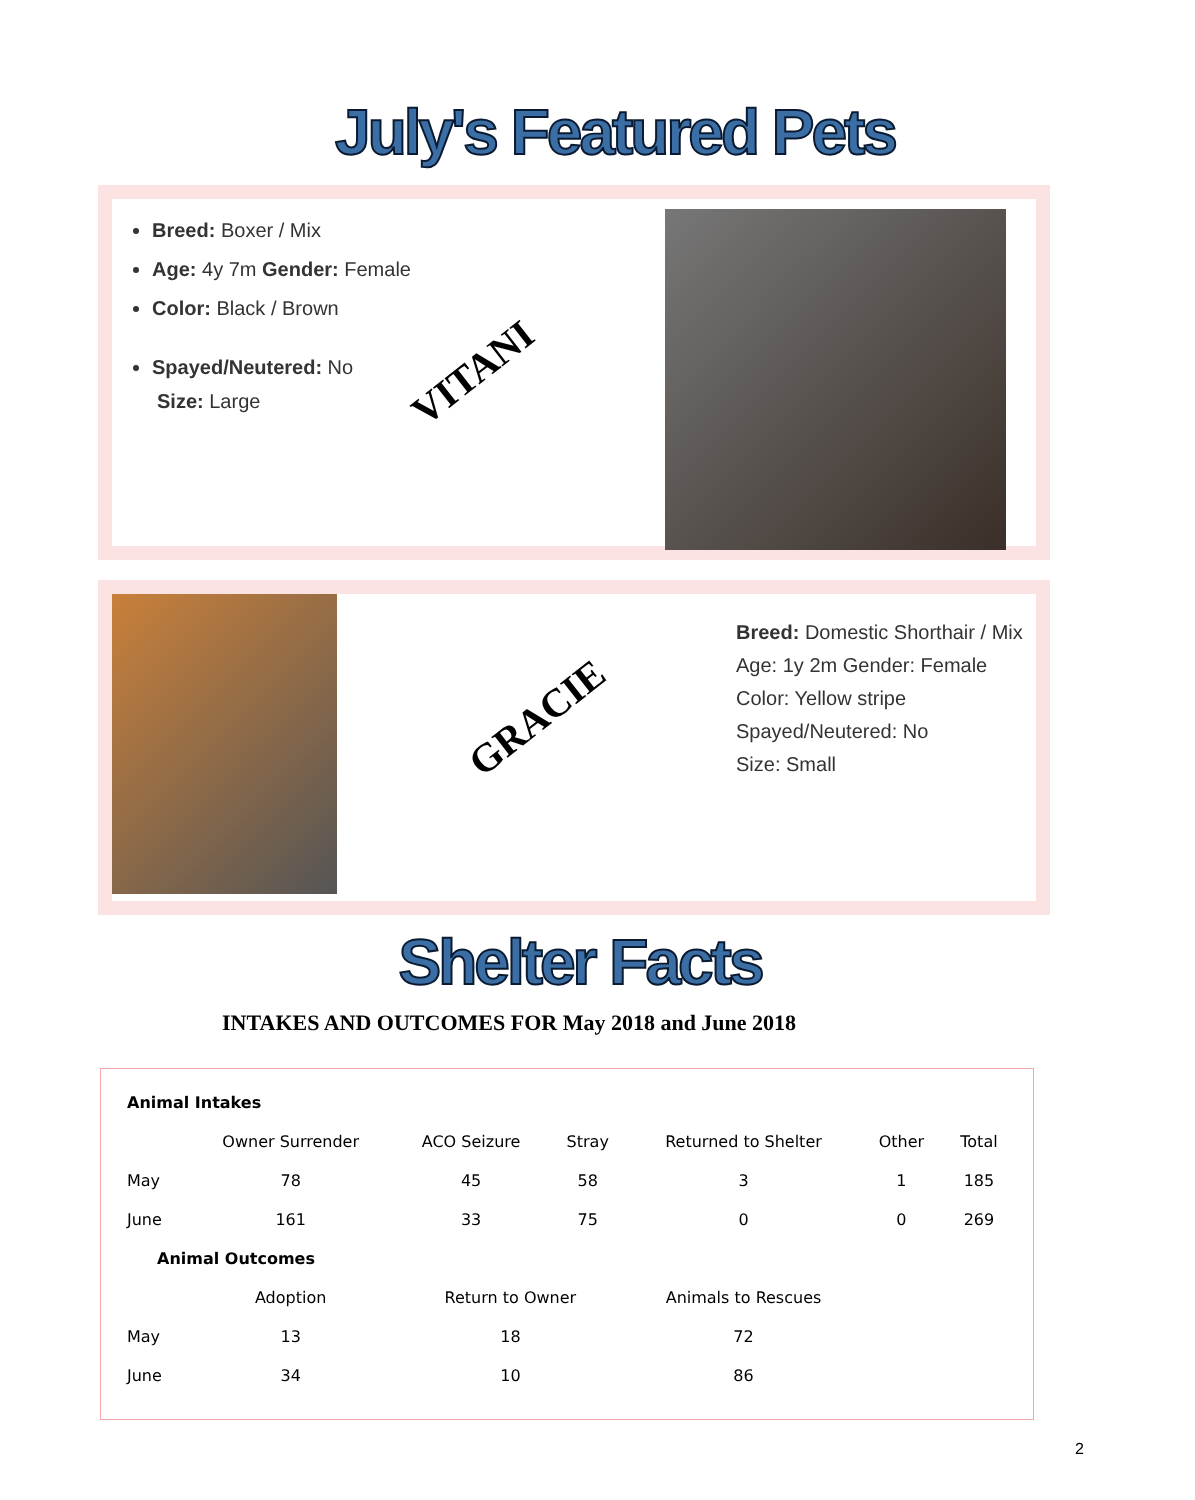July's Featured Pets
Breed: Boxer / Mix
Age: 4y 7m Gender: Female
Color: Black / Brown
Spayed/Neutered: No
Size: Large
VITANI
GRACIE
Breed: Domestic Shorthair / Mix
Age: 1y 2m Gender: Female
Color: Yellow stripe
Spayed/Neutered: No
Size: Small
Shelter Facts
INTAKES AND OUTCOMES FOR May 2018 and June 2018
| Animal Intakes | | | | | | |
| --- | --- | --- | --- | --- | --- | --- |
| | Owner Surrender | ACO Seizure | Stray | Returned to Shelter | Other | Total |
| May | 78 | 45 | 58 | 3 | 1 | 185 |
| June | 161 | 33 | 75 | 0 | 0 | 269 |
| Animal Outcomes | | | | | | |
| | Adoption | Return to Owner | | Animals to Rescues | | |
| May | 13 | 18 | | 72 | | |
| June | 34 | 10 | | 86 | | |
2